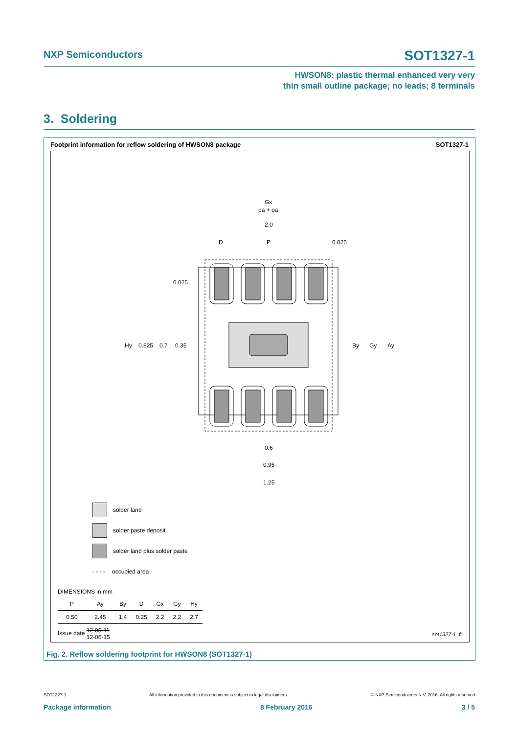NXP Semiconductors SOT1327-1
HWSON8: plastic thermal enhanced very very
thin small outline package; no leads; 8 terminals
3. Soldering
Footprint information for reflow soldering of HWSON8 package SOT1327-1
Gx
pa + oa
2.0
D
P
0.025
0.025
Hy
0.825
0.7
0.35
By
Gy
Ay
0.6
0.95
1.25
solder land
solder paste deposit
solder land plus solder paste
- - - - occupied area
DIMENSIONS in mm
| P | Ay | By | D | Gx | Gy | Hy |
| --- | --- | --- | --- | --- | --- | --- |
| 0.50 | 2.45 | 1.4 | 0.25 | 2.2 | 2.2 | 2.7 |
| Issue date 12-05-11 12-06-15 | | | | | | |
sot1327-1_fr
Fig. 2. Reflow soldering footprint for HWSON8 (SOT1327-1)
SOT1327-1 All information provided in this document is subject to legal disclaimers. © NXP Semiconductors N.V. 2016. All rights reserved
Package information 8 February 2016 3 / 5